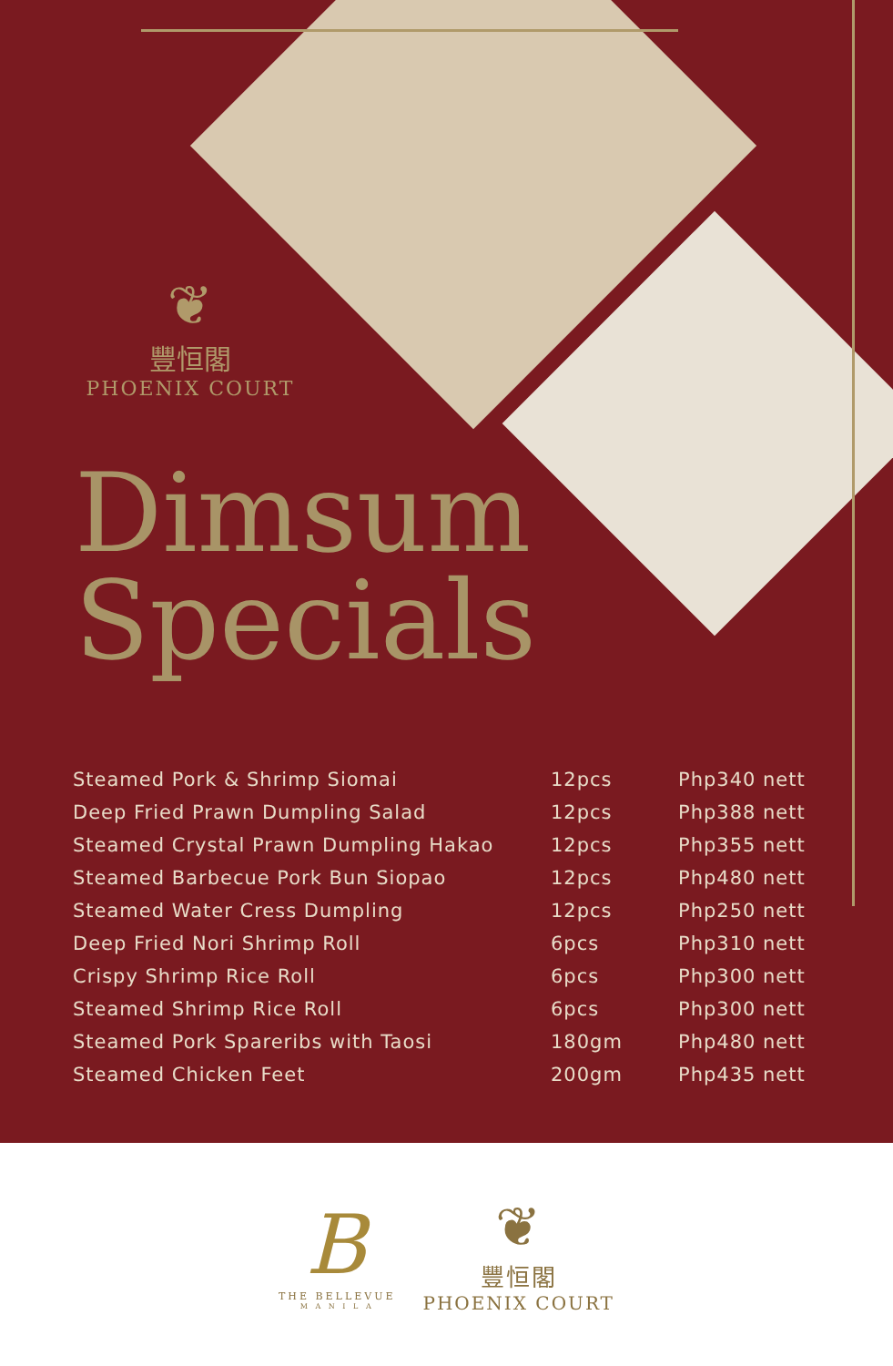❦
豐恒閣
PHOENIX COURT
Dimsum
Specials
| Steamed Pork & Shrimp Siomai | 12pcs | Php340 nett |
| Deep Fried Prawn Dumpling Salad | 12pcs | Php388 nett |
| Steamed Crystal Prawn Dumpling Hakao | 12pcs | Php355 nett |
| Steamed Barbecue Pork Bun Siopao | 12pcs | Php480 nett |
| Steamed Water Cress Dumpling | 12pcs | Php250 nett |
| Deep Fried Nori Shrimp Roll | 6pcs | Php310 nett |
| Crispy Shrimp Rice Roll | 6pcs | Php300 nett |
| Steamed Shrimp Rice Roll | 6pcs | Php300 nett |
| Steamed Pork Spareribs with Taosi | 180gm | Php480 nett |
| Steamed Chicken Feet | 200gm | Php435 nett |
B
THE BELLEVUE
M A N I L A
❦
豐恒閣
PHOENIX COURT